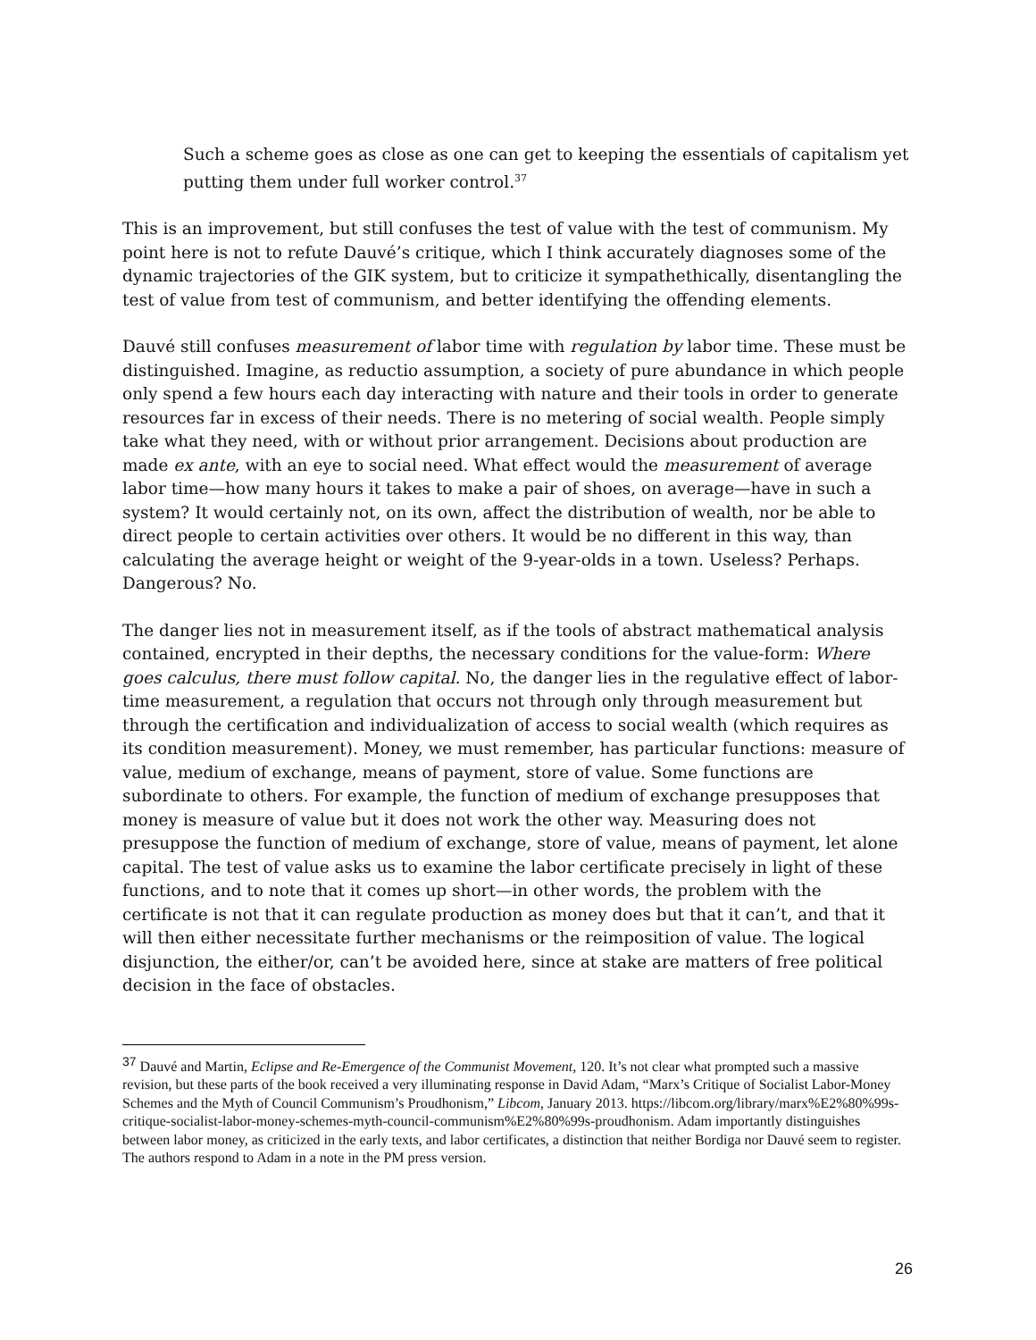Such a scheme goes as close as one can get to keeping the essentials of capitalism yet putting them under full worker control.<sup>37</sup>
This is an improvement, but still confuses the test of value with the test of communism. My point here is not to refute Dauvé’s critique, which I think accurately diagnoses some of the dynamic trajectories of the GIK system, but to criticize it sympathethically, disentangling the test of value from test of communism, and better identifying the offending elements.
Dauvé still confuses measurement of labor time with regulation by labor time. These must be distinguished. Imagine, as reductio assumption, a society of pure abundance in which people only spend a few hours each day interacting with nature and their tools in order to generate resources far in excess of their needs. There is no metering of social wealth. People simply take what they need, with or without prior arrangement. Decisions about production are made ex ante, with an eye to social need. What effect would the measurement of average labor time—how many hours it takes to make a pair of shoes, on average—have in such a system? It would certainly not, on its own, affect the distribution of wealth, nor be able to direct people to certain activities over others. It would be no different in this way, than calculating the average height or weight of the 9-year-olds in a town. Useless? Perhaps. Dangerous? No.
The danger lies not in measurement itself, as if the tools of abstract mathematical analysis contained, encrypted in their depths, the necessary conditions for the value-form: Where goes calculus, there must follow capital. No, the danger lies in the regulative effect of labor-time measurement, a regulation that occurs not through only through measurement but through the certification and individualization of access to social wealth (which requires as its condition measurement). Money, we must remember, has particular functions: measure of value, medium of exchange, means of payment, store of value. Some functions are subordinate to others. For example, the function of medium of exchange presupposes that money is measure of value but it does not work the other way. Measuring does not presuppose the function of medium of exchange, store of value, means of payment, let alone capital. The test of value asks us to examine the labor certificate precisely in light of these functions, and to note that it comes up short—in other words, the problem with the certificate is not that it can regulate production as money does but that it can’t, and that it will then either necessitate further mechanisms or the reimposition of value. The logical disjunction, the either/or, can’t be avoided here, since at stake are matters of free political decision in the face of obstacles.
<sup>37</sup> Dauvé and Martin, Eclipse and Re-Emergence of the Communist Movement, 120. It’s not clear what prompted such a massive revision, but these parts of the book received a very illuminating response in David Adam, “Marx’s Critique of Socialist Labor-Money Schemes and the Myth of Council Communism’s Proudhonism,” Libcom, January 2013. https://libcom.org/library/marx%E2%80%99s-critique-socialist-labor-money-schemes-myth-council-communism%E2%80%99s-proudhonism. Adam importantly distinguishes between labor money, as criticized in the early texts, and labor certificates, a distinction that neither Bordiga nor Dauvé seem to register. The authors respond to Adam in a note in the PM press version.
26